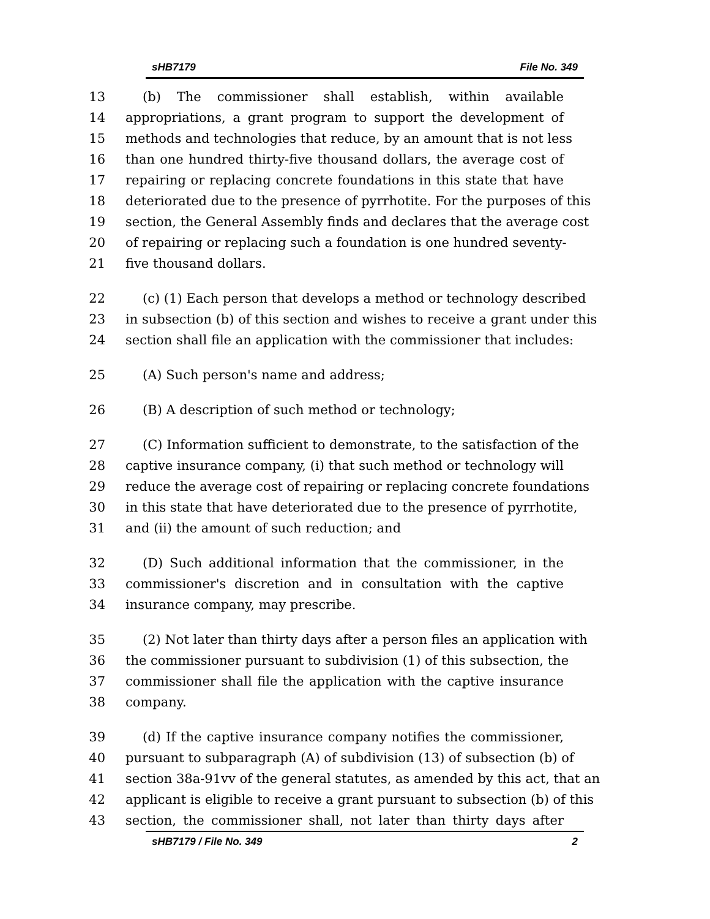sHB7179 File No. 349
13 (b) The commissioner shall establish, within available
14 appropriations, a grant program to support the development of
15 methods and technologies that reduce, by an amount that is not less
16 than one hundred thirty-five thousand dollars, the average cost of
17 repairing or replacing concrete foundations in this state that have
18 deteriorated due to the presence of pyrrhotite. For the purposes of this
19 section, the General Assembly finds and declares that the average cost
20 of repairing or replacing such a foundation is one hundred seventy-
21 five thousand dollars.
22 (c) (1) Each person that develops a method or technology described
23 in subsection (b) of this section and wishes to receive a grant under this
24 section shall file an application with the commissioner that includes:
25 (A) Such person's name and address;
26 (B) A description of such method or technology;
27 (C) Information sufficient to demonstrate, to the satisfaction of the
28 captive insurance company, (i) that such method or technology will
29 reduce the average cost of repairing or replacing concrete foundations
30 in this state that have deteriorated due to the presence of pyrrhotite,
31 and (ii) the amount of such reduction; and
32 (D) Such additional information that the commissioner, in the
33 commissioner's discretion and in consultation with the captive
34 insurance company, may prescribe.
35 (2) Not later than thirty days after a person files an application with
36 the commissioner pursuant to subdivision (1) of this subsection, the
37 commissioner shall file the application with the captive insurance
38 company.
39 (d) If the captive insurance company notifies the commissioner,
40 pursuant to subparagraph (A) of subdivision (13) of subsection (b) of
41 section 38a-91vv of the general statutes, as amended by this act, that an
42 applicant is eligible to receive a grant pursuant to subsection (b) of this
43 section, the commissioner shall, not later than thirty days after
sHB7179 / File No. 349 2